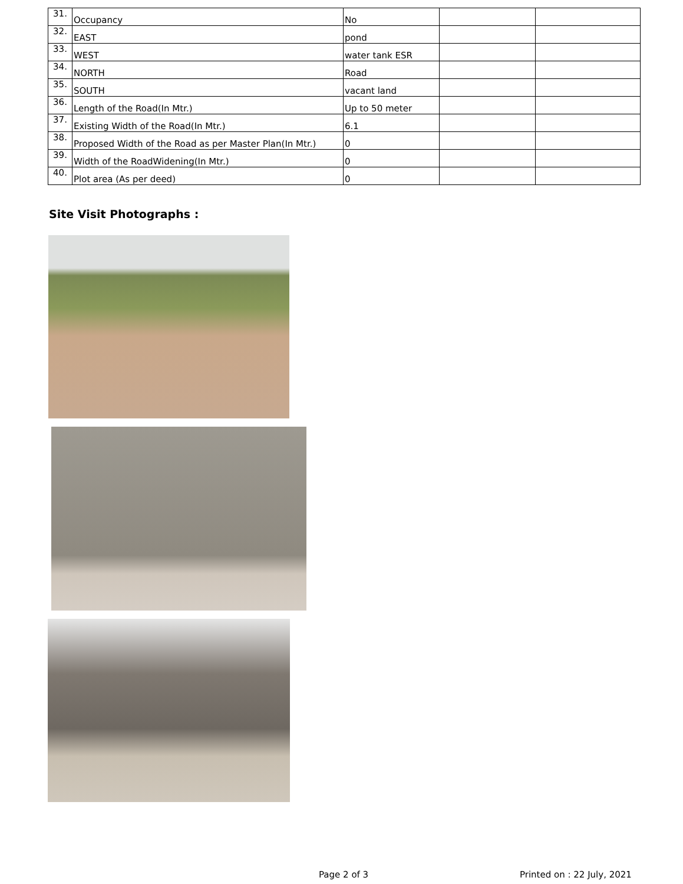| 31. | Occupancy | No | | |
| 32. | EAST | pond | | |
| 33. | WEST | water tank ESR | | |
| 34. | NORTH | Road | | |
| 35. | SOUTH | vacant land | | |
| 36. | Length of the Road(In Mtr.) | Up to 50 meter | | |
| 37. | Existing Width of the Road(In Mtr.) | 6.1 | | |
| 38. | Proposed Width of the Road as per Master Plan(In Mtr.) | 0 | | |
| 39. | Width of the RoadWidening(In Mtr.) | 0 | | |
| 40. | Plot area (As per deed) | 0 | | |
Site Visit Photographs :
Page 2 of 3 Printed on : 22 July, 2021